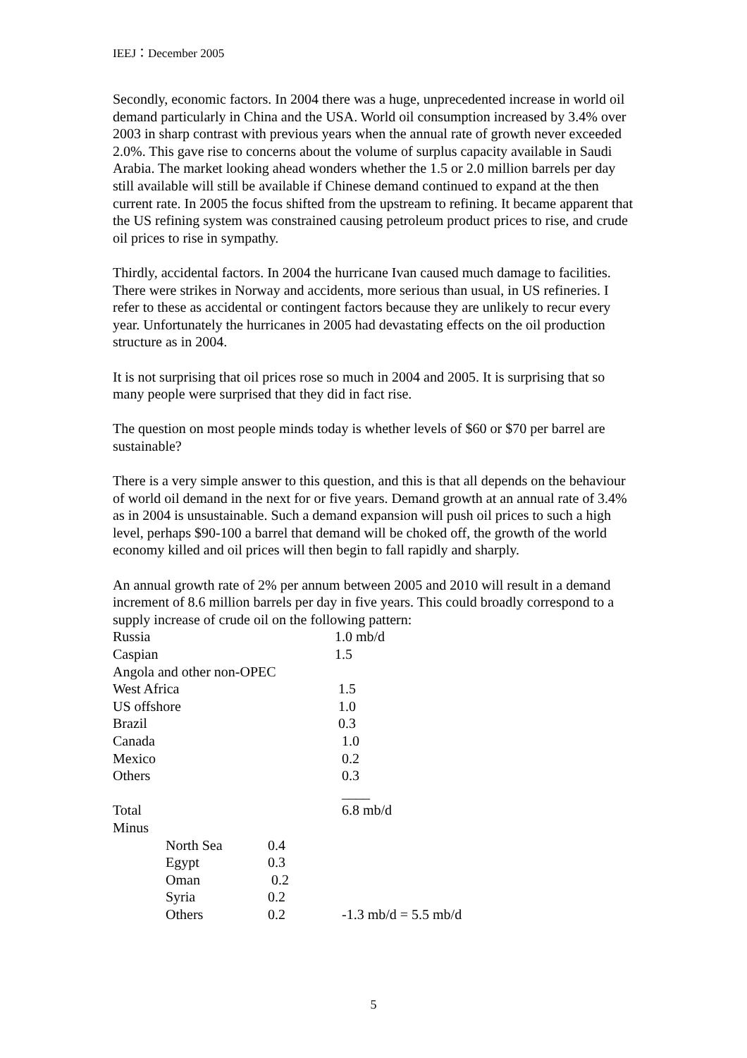IEEJ：December 2005
Secondly, economic factors. In 2004 there was a huge, unprecedented increase in world oil demand particularly in China and the USA. World oil consumption increased by 3.4% over 2003 in sharp contrast with previous years when the annual rate of growth never exceeded 2.0%. This gave rise to concerns about the volume of surplus capacity available in Saudi Arabia. The market looking ahead wonders whether the 1.5 or 2.0 million barrels per day still available will still be available if Chinese demand continued to expand at the then current rate. In 2005 the focus shifted from the upstream to refining. It became apparent that the US refining system was constrained causing petroleum product prices to rise, and crude oil prices to rise in sympathy.
Thirdly, accidental factors. In 2004 the hurricane Ivan caused much damage to facilities. There were strikes in Norway and accidents, more serious than usual, in US refineries. I refer to these as accidental or contingent factors because they are unlikely to recur every year. Unfortunately the hurricanes in 2005 had devastating effects on the oil production structure as in 2004.
It is not surprising that oil prices rose so much in 2004 and 2005. It is surprising that so many people were surprised that they did in fact rise.
The question on most people minds today is whether levels of $60 or $70 per barrel are sustainable?
There is a very simple answer to this question, and this is that all depends on the behaviour of world oil demand in the next for or five years. Demand growth at an annual rate of 3.4% as in 2004 is unsustainable. Such a demand expansion will push oil prices to such a high level, perhaps $90-100 a barrel that demand will be choked off, the growth of the world economy killed and oil prices will then begin to fall rapidly and sharply.
An annual growth rate of 2% per annum between 2005 and 2010 will result in a demand increment of 8.6 million barrels per day in five years. This could broadly correspond to a supply increase of crude oil on the following pattern:
| Russia | 1.0 mb/d |
| Caspian | 1.5 |
| Angola and other non-OPEC | |
| West Africa | 1.5 |
| US offshore | 1.0 |
| Brazil | 0.3 |
| Canada | 1.0 |
| Mexico | 0.2 |
| Others | 0.3 |
| | ____ |
| Total | 6.8 mb/d |
| Minus | |
| North Sea | 0.4 | |
| Egypt | 0.3 | |
| Oman | 0.2 | |
| Syria | 0.2 | |
| Others | 0.2 | -1.3 mb/d = 5.5 mb/d |
5